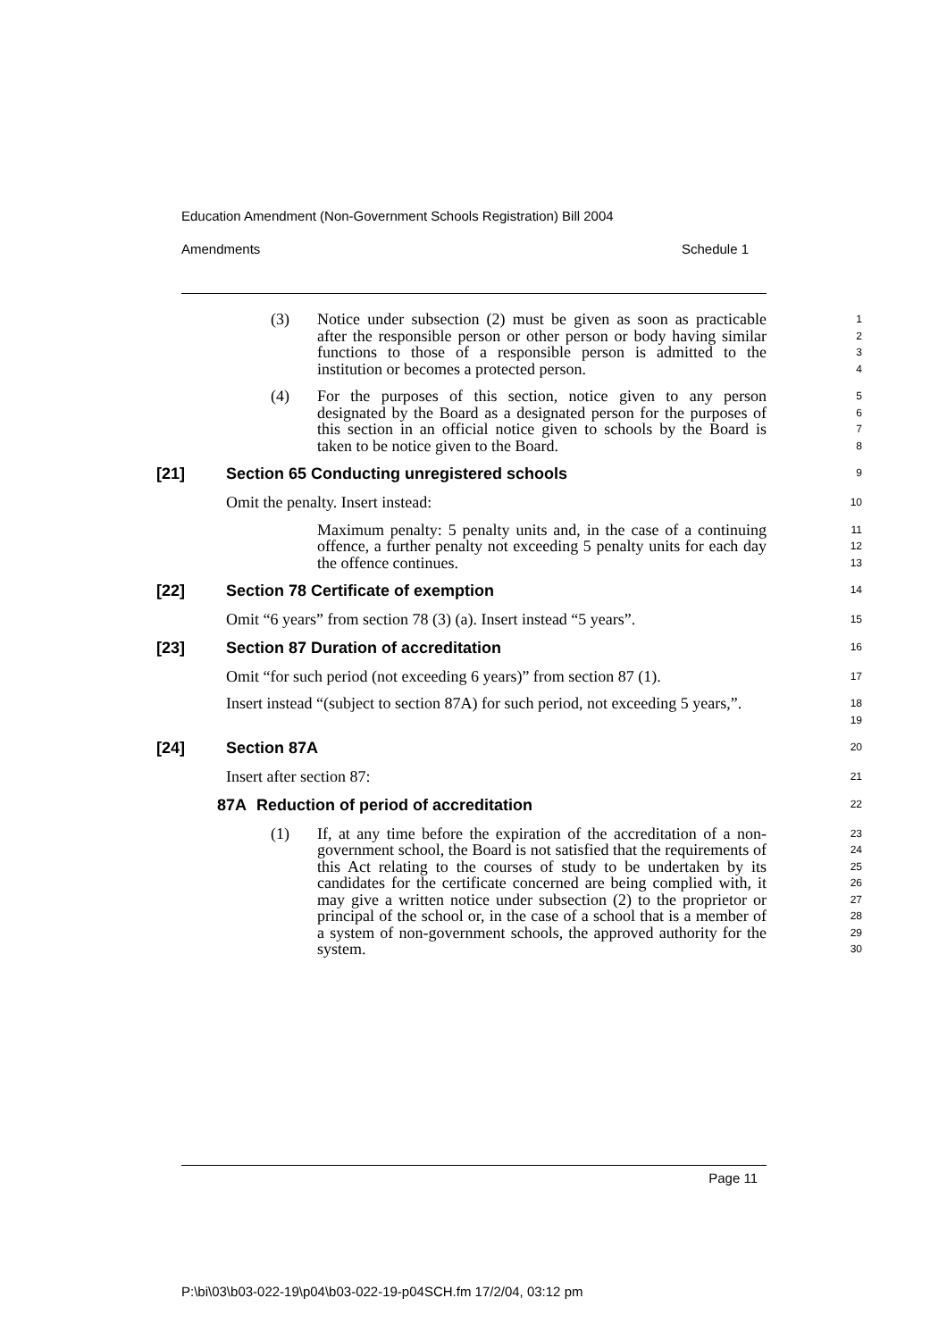Education Amendment (Non-Government Schools Registration) Bill 2004
Amendments Schedule 1
(3) Notice under subsection (2) must be given as soon as practicable after the responsible person or other person or body having similar functions to those of a responsible person is admitted to the institution or becomes a protected person.
1
2
3
4
(4) For the purposes of this section, notice given to any person designated by the Board as a designated person for the purposes of this section in an official notice given to schools by the Board is taken to be notice given to the Board.
5
6
7
8
[21] Section 65 Conducting unregistered schools
9
Omit the penalty. Insert instead:
10
Maximum penalty: 5 penalty units and, in the case of a continuing offence, a further penalty not exceeding 5 penalty units for each day the offence continues.
11
12
13
[22] Section 78 Certificate of exemption
14
Omit “6 years” from section 78 (3) (a). Insert instead “5 years”.
15
[23] Section 87 Duration of accreditation
16
Omit “for such period (not exceeding 6 years)” from section 87 (1).
17
Insert instead “(subject to section 87A) for such period, not exceeding 5 years,”.
18
19
[24] Section 87A
20
Insert after section 87:
21
87A Reduction of period of accreditation
22
(1) If, at any time before the expiration of the accreditation of a non-government school, the Board is not satisfied that the requirements of this Act relating to the courses of study to be undertaken by its candidates for the certificate concerned are being complied with, it may give a written notice under subsection (2) to the proprietor or principal of the school or, in the case of a school that is a member of a system of non-government schools, the approved authority for the system.
23
24
25
26
27
28
29
30
Page 11
P:\bi\03\b03-022-19\p04\b03-022-19-p04SCH.fm 17/2/04, 03:12 pm